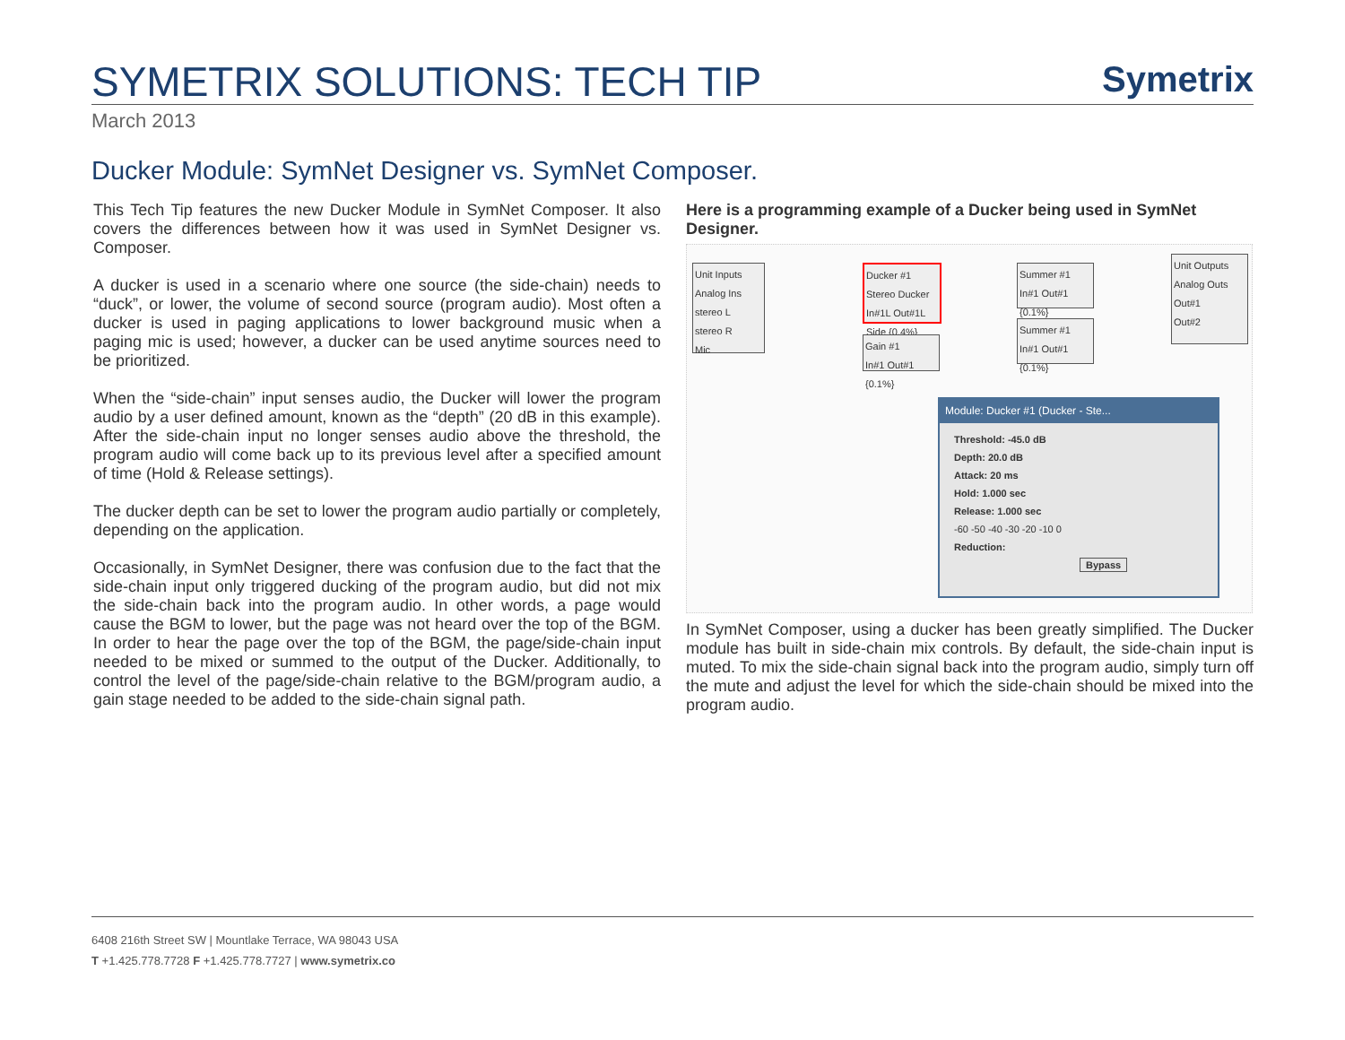SYMETRIX SOLUTIONS: TECH TIP
Symetrix
March 2013
Ducker Module: SymNet Designer vs. SymNet Composer.
This Tech Tip features the new Ducker Module in SymNet Composer. It also covers the differences between how it was used in SymNet Designer vs. Composer.
A ducker is used in a scenario where one source (the side-chain) needs to “duck”, or lower, the volume of second source (program audio). Most often a ducker is used in paging applications to lower background music when a paging mic is used; however, a ducker can be used anytime sources need to be prioritized.
When the “side-chain” input senses audio, the Ducker will lower the program audio by a user defined amount, known as the “depth” (20 dB in this example). After the side-chain input no longer senses audio above the threshold, the program audio will come back up to its previous level after a specified amount of time (Hold & Release settings).
The ducker depth can be set to lower the program audio partially or completely, depending on the application.
Occasionally, in SymNet Designer, there was confusion due to the fact that the side-chain input only triggered ducking of the program audio, but did not mix the side-chain back into the program audio. In other words, a page would cause the BGM to lower, but the page was not heard over the top of the BGM. In order to hear the page over the top of the BGM, the page/side-chain input needed to be mixed or summed to the output of the Ducker. Additionally, to control the level of the page/side-chain relative to the BGM/program audio, a gain stage needed to be added to the side-chain signal path.
Here is a programming example of a Ducker being used in SymNet Designer.
Unit Inputs
Analog Ins
stereo L
stereo R
Mic
Ducker #1
Stereo Ducker
In#1L Out#1L
Side {0.4%}
Gain #1
In#1 Out#1 {0.1%}
Summer #1
In#1 Out#1 {0.1%}
Summer #1
In#1 Out#1 {0.1%}
Unit Outputs
Analog Outs
Out#1
Out#2
Module: Ducker #1 (Ducker - Ste...
Threshold: -45.0 dB
Depth: 20.0 dB
Attack: 20 ms
Hold: 1.000 sec
Release: 1.000 sec
-60 -50 -40 -30 -20 -10 0
Reduction:
Bypass
In SymNet Composer, using a ducker has been greatly simplified. The Ducker module has built in side-chain mix controls. By default, the side-chain input is muted. To mix the side-chain signal back into the program audio, simply turn off the mute and adjust the level for which the side-chain should be mixed into the program audio.
6408 216th Street SW | Mountlake Terrace, WA 98043 USA
T +1.425.778.7728 F +1.425.778.7727 | www.symetrix.co